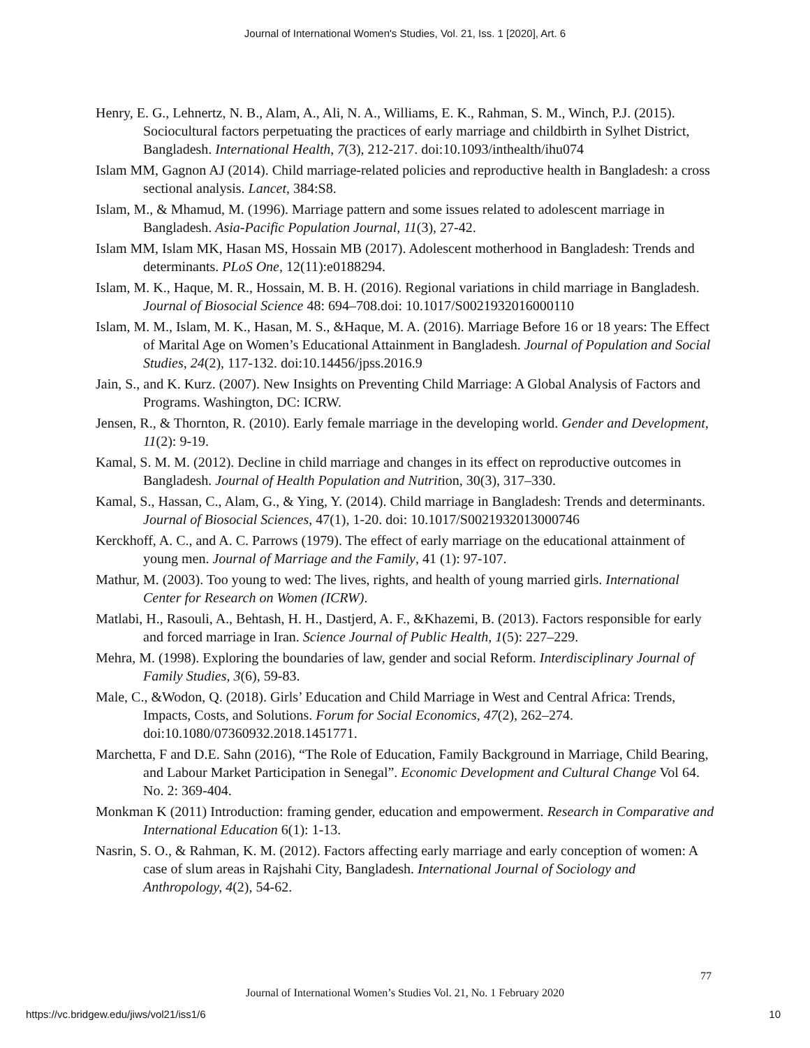Journal of International Women's Studies, Vol. 21, Iss. 1 [2020], Art. 6
Henry, E. G., Lehnertz, N. B., Alam, A., Ali, N. A., Williams, E. K., Rahman, S. M., Winch, P.J. (2015). Sociocultural factors perpetuating the practices of early marriage and childbirth in Sylhet District, Bangladesh. International Health, 7(3), 212-217. doi:10.1093/inthealth/ihu074
Islam MM, Gagnon AJ (2014). Child marriage-related policies and reproductive health in Bangladesh: a cross sectional analysis. Lancet, 384:S8.
Islam, M., & Mhamud, M. (1996). Marriage pattern and some issues related to adolescent marriage in Bangladesh. Asia-Pacific Population Journal, 11(3), 27-42.
Islam MM, Islam MK, Hasan MS, Hossain MB (2017). Adolescent motherhood in Bangladesh: Trends and determinants. PLoS One, 12(11):e0188294.
Islam, M. K., Haque, M. R., Hossain, M. B. H. (2016). Regional variations in child marriage in Bangladesh. Journal of Biosocial Science 48: 694–708.doi: 10.1017/S0021932016000110
Islam, M. M., Islam, M. K., Hasan, M. S., &Haque, M. A. (2016). Marriage Before 16 or 18 years: The Effect of Marital Age on Women’s Educational Attainment in Bangladesh. Journal of Population and Social Studies, 24(2), 117-132. doi:10.14456/jpss.2016.9
Jain, S., and K. Kurz. (2007). New Insights on Preventing Child Marriage: A Global Analysis of Factors and Programs. Washington, DC: ICRW.
Jensen, R., & Thornton, R. (2010). Early female marriage in the developing world. Gender and Development, 11(2): 9-19.
Kamal, S. M. M. (2012). Decline in child marriage and changes in its effect on reproductive outcomes in Bangladesh. Journal of Health Population and Nutrition, 30(3), 317–330.
Kamal, S., Hassan, C., Alam, G., & Ying, Y. (2014). Child marriage in Bangladesh: Trends and determinants. Journal of Biosocial Sciences, 47(1), 1-20. doi: 10.1017/S0021932013000746
Kerckhoff, A. C., and A. C. Parrows (1979). The effect of early marriage on the educational attainment of young men. Journal of Marriage and the Family, 41 (1): 97-107.
Mathur, M. (2003). Too young to wed: The lives, rights, and health of young married girls. International Center for Research on Women (ICRW).
Matlabi, H., Rasouli, A., Behtash, H. H., Dastjerd, A. F., &Khazemi, B. (2013). Factors responsible for early and forced marriage in Iran. Science Journal of Public Health, 1(5): 227–229.
Mehra, M. (1998). Exploring the boundaries of law, gender and social Reform. Interdisciplinary Journal of Family Studies, 3(6), 59-83.
Male, C., &Wodon, Q. (2018). Girls’ Education and Child Marriage in West and Central Africa: Trends, Impacts, Costs, and Solutions. Forum for Social Economics, 47(2), 262–274. doi:10.1080/07360932.2018.1451771.
Marchetta, F and D.E. Sahn (2016), “The Role of Education, Family Background in Marriage, Child Bearing, and Labour Market Participation in Senegal”. Economic Development and Cultural Change Vol 64. No. 2: 369-404.
Monkman K (2011) Introduction: framing gender, education and empowerment. Research in Comparative and International Education 6(1): 1-13.
Nasrin, S. O., & Rahman, K. M. (2012). Factors affecting early marriage and early conception of women: A case of slum areas in Rajshahi City, Bangladesh. International Journal of Sociology and Anthropology, 4(2), 54-62.
77
Journal of International Women’s Studies Vol. 21, No. 1 February 2020
https://vc.bridgew.edu/jiws/vol21/iss1/6 10